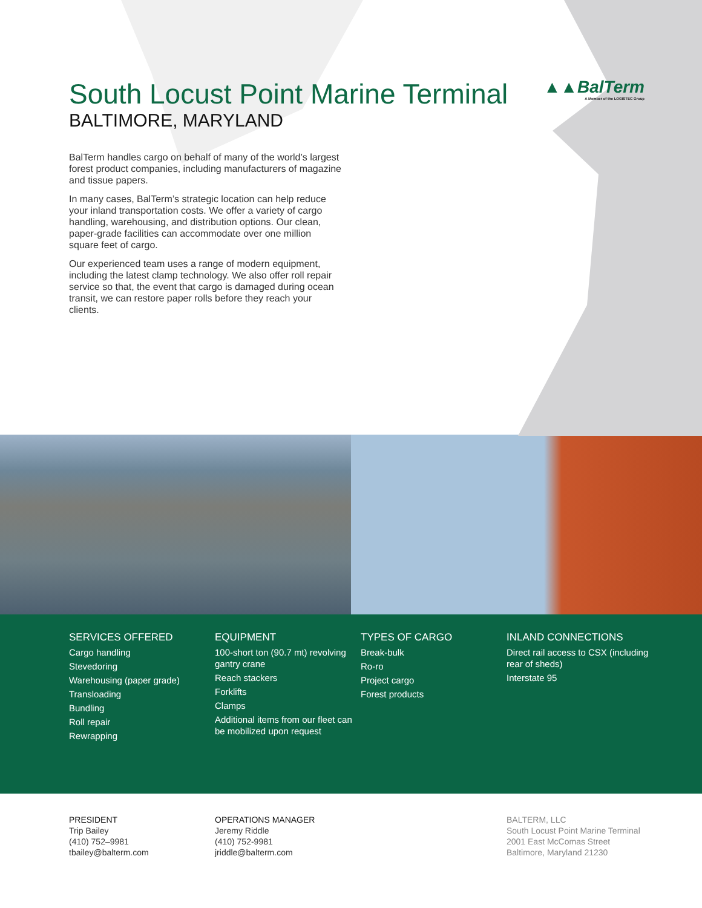▲▲BalTerm
A Member of the LOGISTEC Group
South Locust Point Marine Terminal
BALTIMORE, MARYLAND
BalTerm handles cargo on behalf of many of the world’s largest forest product companies, including manufacturers of magazine and tissue papers.
In many cases, BalTerm’s strategic location can help reduce your inland transportation costs. We offer a variety of cargo handling, warehousing, and distribution options. Our clean, paper-grade facilities can accommodate over one million square feet of cargo.
Our experienced team uses a range of modern equipment, including the latest clamp technology. We also offer roll repair service so that, the event that cargo is damaged during ocean transit, we can restore paper rolls before they reach your clients.
SERVICES OFFERED
Cargo handling
Stevedoring
Warehousing (paper grade)
Transloading
Bundling
Roll repair
Rewrapping
EQUIPMENT
100-short ton (90.7 mt) revolving gantry crane
Reach stackers
Forklifts
Clamps
Additional items from our fleet can be mobilized upon request
TYPES OF CARGO
Break-bulk
Ro-ro
Project cargo
Forest products
INLAND CONNECTIONS
Direct rail access to CSX (including rear of sheds)
Interstate 95
PRESIDENT
Trip Bailey
(410) 752–9981
tbailey@balterm.com
OPERATIONS MANAGER
Jeremy Riddle
(410) 752-9981
jriddle@balterm.com
BALTERM, LLC
South Locust Point Marine Terminal
2001 East McComas Street
Baltimore, Maryland 21230